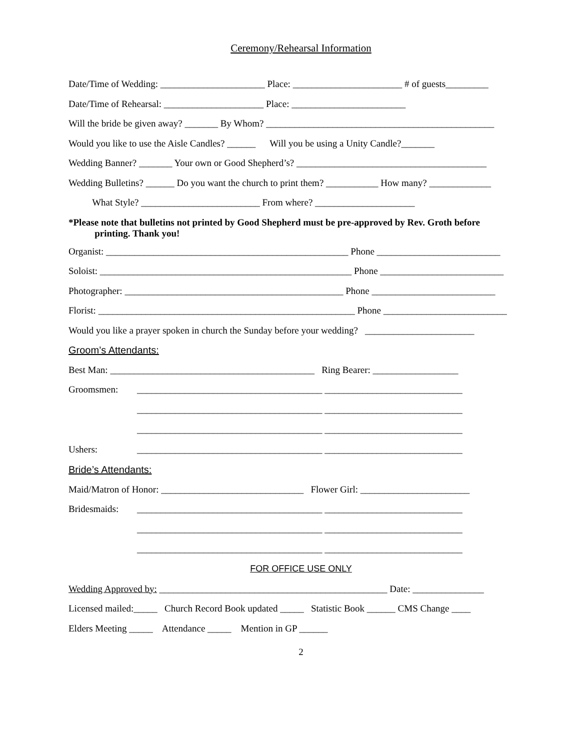Ceremony/Rehearsal Information
Date/Time of Wedding: ______________________ Place: _______________________ # of guests_________
Date/Time of Rehearsal: _____________________ Place: ________________________
Will the bride be given away? _______ By Whom? ________________________________________________
Would you like to use the Aisle Candles? ______ Will you be using a Unity Candle?_______
Wedding Banner? _______ Your own or Good Shepherd’s? ________________________________________
Wedding Bulletins? ______ Do you want the church to print them? ___________ How many? _____________
What Style? _________________________ From where? _____________________
*Please note that bulletins not printed by Good Shepherd must be pre-approved by Rev. Groth before
printing. Thank you!
Organist: ___________________________________________________ Phone __________________________
Soloist: _____________________________________________________ Phone __________________________
Photographer: ______________________________________________ Phone __________________________
Florist: ______________________________________________________ Phone __________________________
Would you like a prayer spoken in church the Sunday before your wedding? _______________________
Groom’s Attendants:
Best Man: ___________________________________________ Ring Bearer: __________________
Groomsmen: _______________________________________ _____________________________
_______________________________________ _____________________________
_______________________________________ _____________________________
Ushers: _______________________________________ _____________________________
Bride’s Attendants:
Maid/Matron of Honor: ______________________________ Flower Girl: _______________________
Bridesmaids: _______________________________________ _____________________________
_______________________________________ _____________________________
_______________________________________ _____________________________
FOR OFFICE USE ONLY
Wedding Approved by: ________________________________________________ Date: _______________
Licensed mailed:_____ Church Record Book updated _____ Statistic Book ______ CMS Change ____
Elders Meeting _____ Attendance _____ Mention in GP ______
2